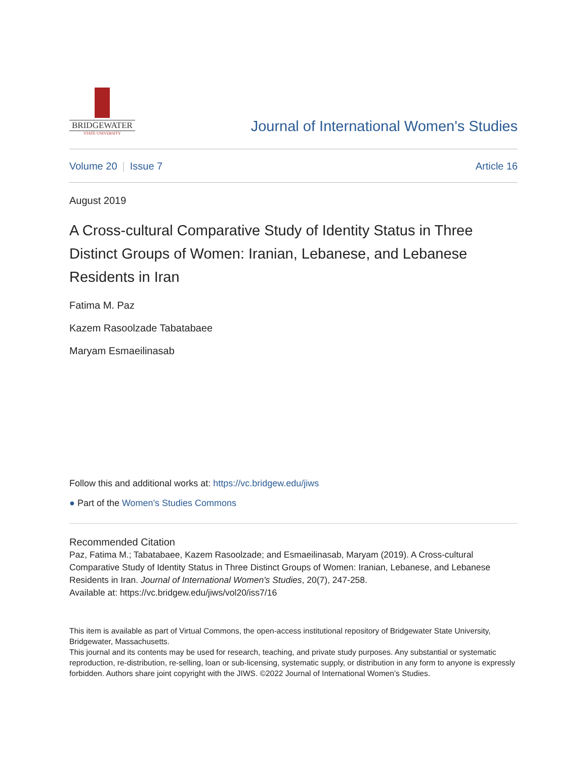BRIDGEWATER
STATE UNIVERSITY
Journal of International Women's Studies
Volume 20 | Issue 7 Article 16
August 2019
A Cross-cultural Comparative Study of Identity Status in Three Distinct Groups of Women: Iranian, Lebanese, and Lebanese Residents in Iran
Fatima M. Paz
Kazem Rasoolzade Tabatabaee
Maryam Esmaeilinasab
Follow this and additional works at: https://vc.bridgew.edu/jiws
● Part of the Women's Studies Commons
Recommended Citation
Paz, Fatima M.; Tabatabaee, Kazem Rasoolzade; and Esmaeilinasab, Maryam (2019). A Cross-cultural Comparative Study of Identity Status in Three Distinct Groups of Women: Iranian, Lebanese, and Lebanese Residents in Iran. Journal of International Women's Studies, 20(7), 247-258.
Available at: https://vc.bridgew.edu/jiws/vol20/iss7/16
This item is available as part of Virtual Commons, the open-access institutional repository of Bridgewater State University, Bridgewater, Massachusetts.
This journal and its contents may be used for research, teaching, and private study purposes. Any substantial or systematic reproduction, re-distribution, re-selling, loan or sub-licensing, systematic supply, or distribution in any form to anyone is expressly forbidden. Authors share joint copyright with the JIWS. ©2022 Journal of International Women’s Studies.